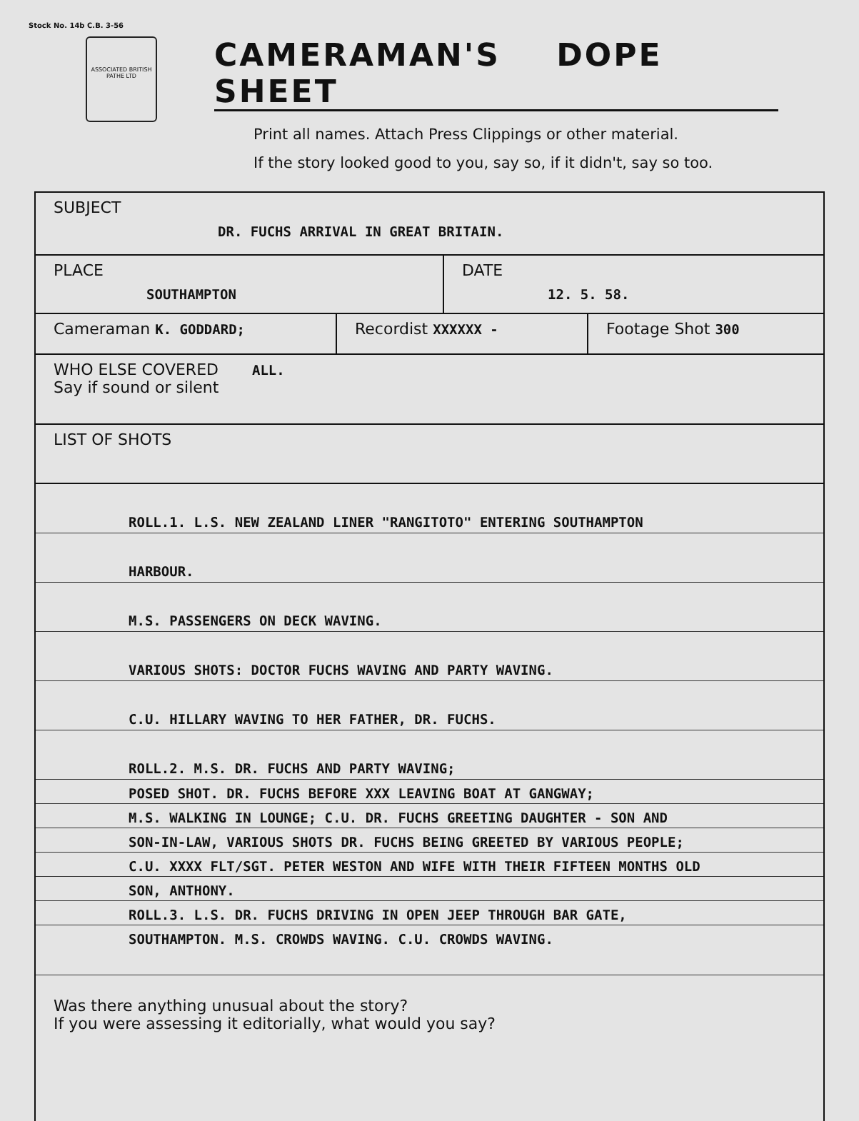Stock No. 14b C.B. 3-56
ASSOCIATED BRITISH PATHE LTD
CAMERAMAN'S DOPE SHEET
Print all names. Attach Press Clippings or other material.
If the story looked good to you, say so, if it didn't, say so too.
SUBJECT
DR. FUCHS ARRIVAL IN GREAT BRITAIN.
PLACE
SOUTHAMPTON
DATE
12. 5. 58.
Cameraman K. GODDARD;
Recordist XXXXXX -
Footage Shot 300
WHO ELSE COVERED ALL.
Say if sound or silent
LIST OF SHOTS
ROLL.1. L.S. NEW ZEALAND LINER "RANGITOTO" ENTERING SOUTHAMPTON
HARBOUR.
M.S. PASSENGERS ON DECK WAVING.
VARIOUS SHOTS: DOCTOR FUCHS WAVING AND PARTY WAVING.
C.U. HILLARY WAVING TO HER FATHER, DR. FUCHS.
ROLL.2. M.S. DR. FUCHS AND PARTY WAVING;
POSED SHOT. DR. FUCHS BEFORE XXX LEAVING BOAT AT GANGWAY;
M.S. WALKING IN LOUNGE; C.U. DR. FUCHS GREETING DAUGHTER - SON AND
SON-IN-LAW, VARIOUS SHOTS DR. FUCHS BEING GREETED BY VARIOUS PEOPLE;
C.U. XXXX FLT/SGT. PETER WESTON AND WIFE WITH THEIR FIFTEEN MONTHS OLD
SON, ANTHONY.
ROLL.3. L.S. DR. FUCHS DRIVING IN OPEN JEEP THROUGH BAR GATE,
SOUTHAMPTON. M.S. CROWDS WAVING. C.U. CROWDS WAVING.
Was there anything unusual about the story?
If you were assessing it editorially, what would you say?